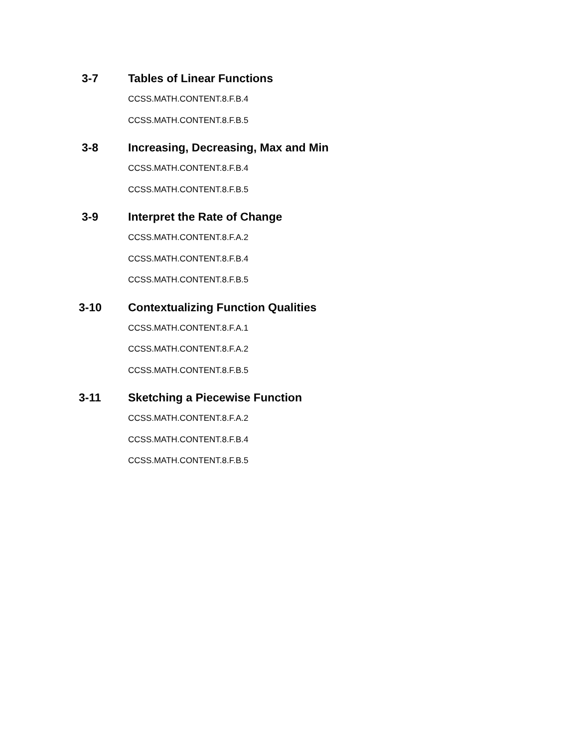3-7 Tables of Linear Functions
CCSS.MATH.CONTENT.8.F.B.4
CCSS.MATH.CONTENT.8.F.B.5
3-8 Increasing, Decreasing, Max and Min
CCSS.MATH.CONTENT.8.F.B.4
CCSS.MATH.CONTENT.8.F.B.5
3-9 Interpret the Rate of Change
CCSS.MATH.CONTENT.8.F.A.2
CCSS.MATH.CONTENT.8.F.B.4
CCSS.MATH.CONTENT.8.F.B.5
3-10 Contextualizing Function Qualities
CCSS.MATH.CONTENT.8.F.A.1
CCSS.MATH.CONTENT.8.F.A.2
CCSS.MATH.CONTENT.8.F.B.5
3-11 Sketching a Piecewise Function
CCSS.MATH.CONTENT.8.F.A.2
CCSS.MATH.CONTENT.8.F.B.4
CCSS.MATH.CONTENT.8.F.B.5